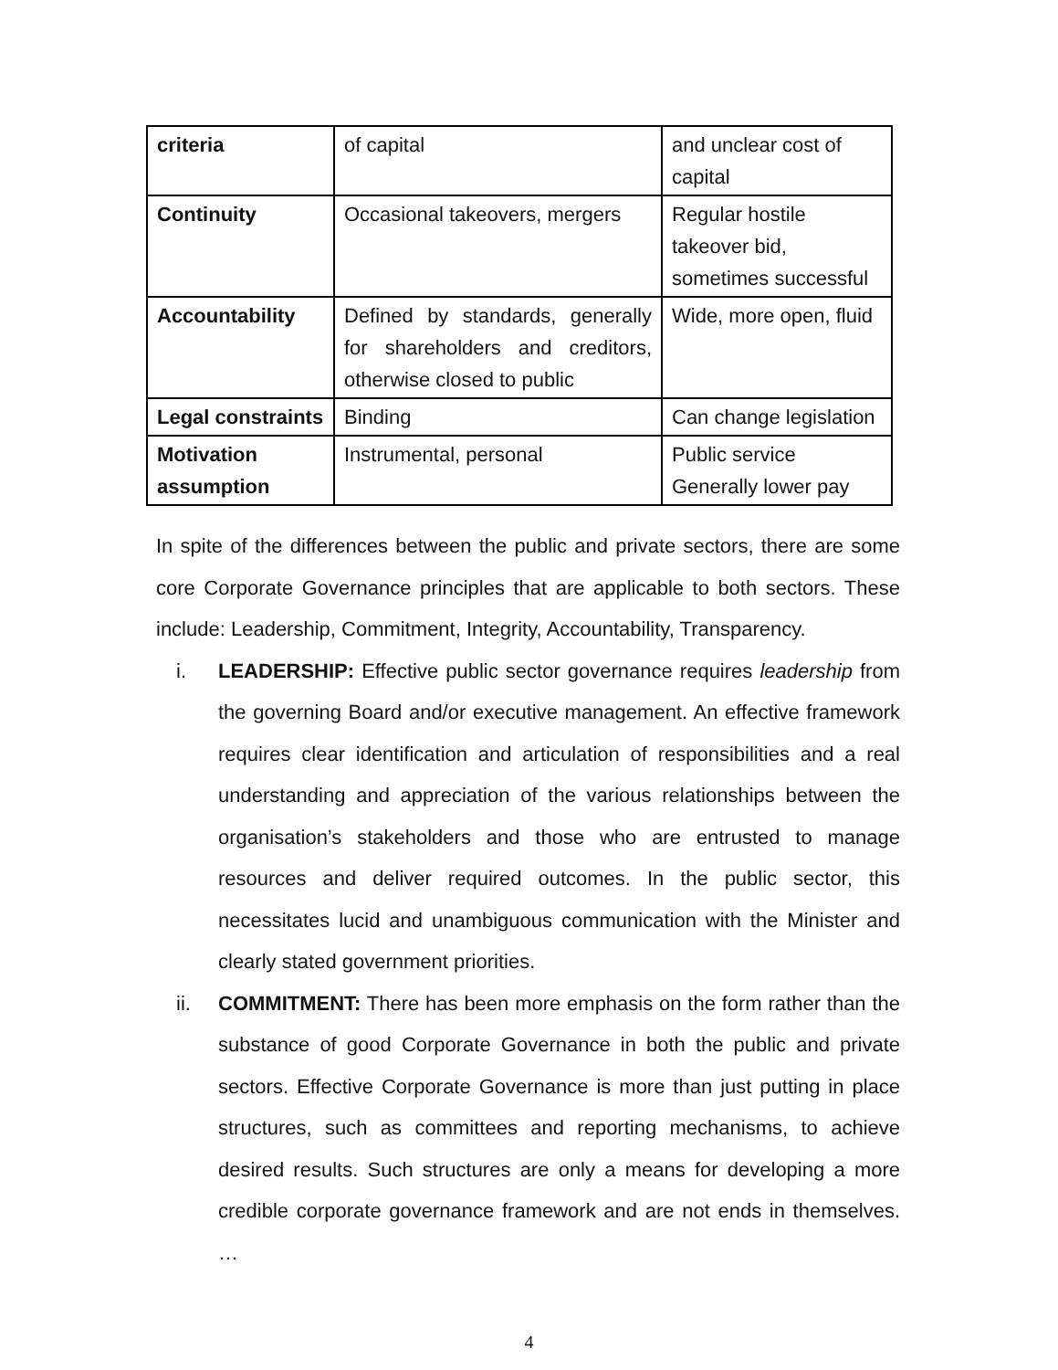| criteria | of capital | and unclear cost of capital |
| Continuity | Occasional takeovers, mergers | Regular hostile takeover bid, sometimes successful |
| Accountability | Defined by standards, generally for shareholders and creditors, otherwise closed to public | Wide, more open, fluid |
| Legal constraints | Binding | Can change legislation |
| Motivation assumption | Instrumental, personal | Public service Generally lower pay |
In spite of the differences between the public and private sectors, there are some core Corporate Governance principles that are applicable to both sectors. These include: Leadership, Commitment, Integrity, Accountability, Transparency.
i. LEADERSHIP: Effective public sector governance requires leadership from the governing Board and/or executive management. An effective framework requires clear identification and articulation of responsibilities and a real understanding and appreciation of the various relationships between the organisation’s stakeholders and those who are entrusted to manage resources and deliver required outcomes. In the public sector, this necessitates lucid and unambiguous communication with the Minister and clearly stated government priorities.
ii. COMMITMENT: There has been more emphasis on the form rather than the substance of good Corporate Governance in both the public and private sectors. Effective Corporate Governance is more than just putting in place structures, such as committees and reporting mechanisms, to achieve desired results. Such structures are only a means for developing a more credible corporate governance framework and are not ends in themselves. …
4